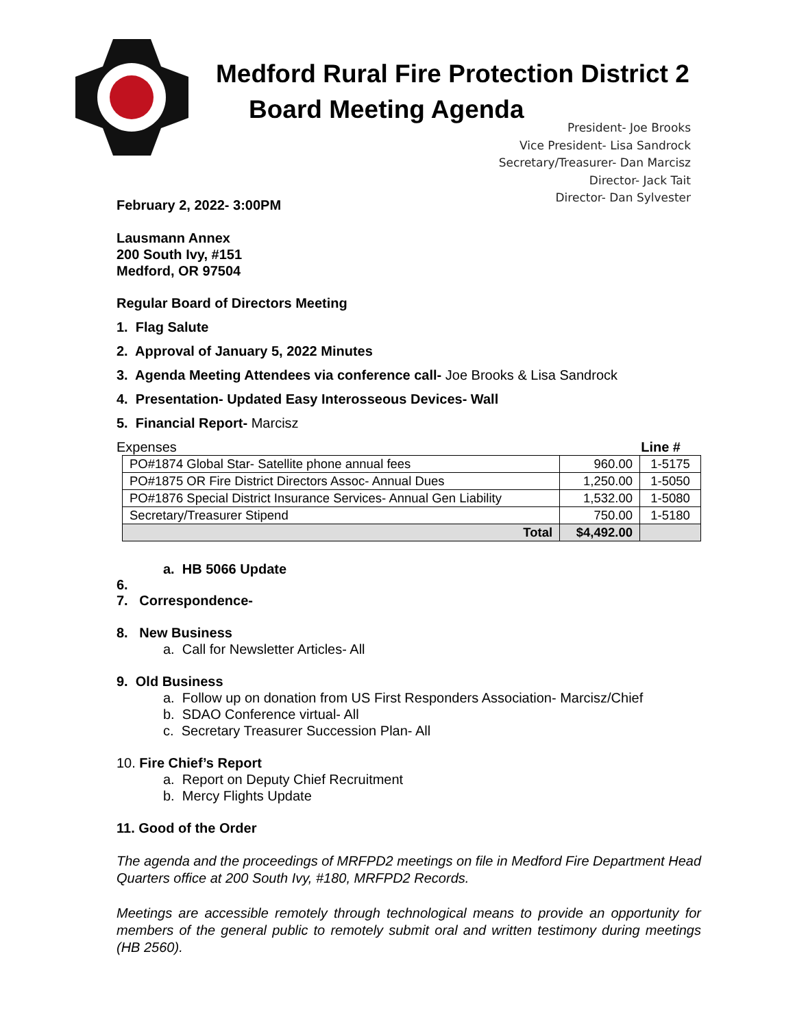Medford Rural Fire Protection District 2
Board Meeting Agenda
President- Joe Brooks
Vice President- Lisa Sandrock
Secretary/Treasurer- Dan Marcisz
Director- Jack Tait
Director- Dan Sylvester
February 2, 2022- 3:00PM
Lausmann Annex
200 South Ivy, #151
Medford, OR 97504
Regular Board of Directors Meeting
1. Flag Salute
2. Approval of January 5, 2022 Minutes
3. Agenda Meeting Attendees via conference call- Joe Brooks & Lisa Sandrock
4. Presentation- Updated Easy Interosseous Devices- Wall
5. Financial Report- Marcisz
Expenses Line #
| PO#1874 Global Star- Satellite phone annual fees | 960.00 | 1-5175 |
| PO#1875 OR Fire District Directors Assoc- Annual Dues | 1,250.00 | 1-5050 |
| PO#1876 Special District Insurance Services- Annual Gen Liability | 1,532.00 | 1-5080 |
| Secretary/Treasurer Stipend | 750.00 | 1-5180 |
| Total | $4,492.00 | |
a. HB 5066 Update
6.
7. Correspondence-
8. New Business
a. Call for Newsletter Articles- All
9. Old Business
a. Follow up on donation from US First Responders Association- Marcisz/Chief
b. SDAO Conference virtual- All
c. Secretary Treasurer Succession Plan- All
10. Fire Chief’s Report
a. Report on Deputy Chief Recruitment
b. Mercy Flights Update
11. Good of the Order
The agenda and the proceedings of MRFPD2 meetings on file in Medford Fire Department Head Quarters office at 200 South Ivy, #180, MRFPD2 Records.
Meetings are accessible remotely through technological means to provide an opportunity for members of the general public to remotely submit oral and written testimony during meetings (HB 2560).